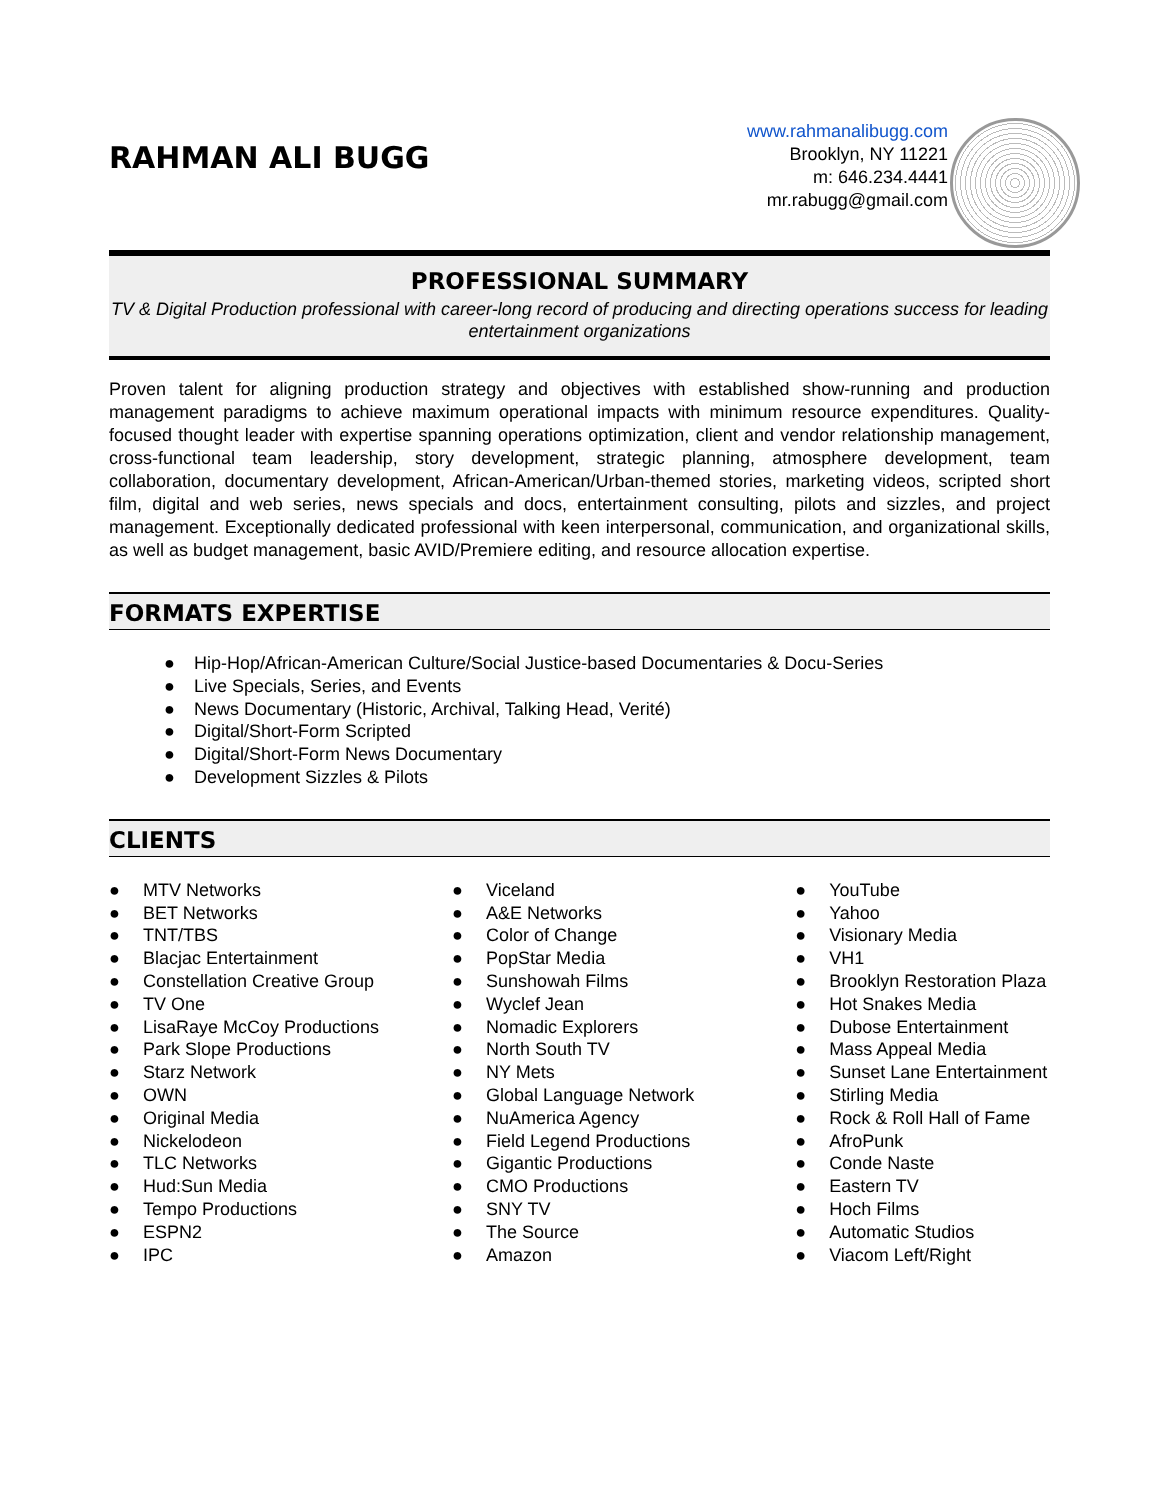RAHMAN ALI BUGG
www.rahmanalibugg.com
Brooklyn, NY 11221
m: 646.234.4441
mr.rabugg@gmail.com
PROFESSIONAL SUMMARY
TV & Digital Production professional with career-long record of producing and directing operations success for leading entertainment organizations
Proven talent for aligning production strategy and objectives with established show-running and production management paradigms to achieve maximum operational impacts with minimum resource expenditures. Quality-focused thought leader with expertise spanning operations optimization, client and vendor relationship management, cross-functional team leadership, story development, strategic planning, atmosphere development, team collaboration, documentary development, African-American/Urban-themed stories, marketing videos, scripted short film, digital and web series, news specials and docs, entertainment consulting, pilots and sizzles, and project management. Exceptionally dedicated professional with keen interpersonal, communication, and organizational skills, as well as budget management, basic AVID/Premiere editing, and resource allocation expertise.
FORMATS EXPERTISE
● Hip-Hop/African-American Culture/Social Justice-based Documentaries & Docu-Series
● Live Specials, Series, and Events
● News Documentary (Historic, Archival, Talking Head, Verité)
● Digital/Short-Form Scripted
● Digital/Short-Form News Documentary
● Development Sizzles & Pilots
CLIENTS
● MTV Networks
● BET Networks
● TNT/TBS
● Blacjac Entertainment
● Constellation Creative Group
● TV One
● LisaRaye McCoy Productions
● Park Slope Productions
● Starz Network
● OWN
● Original Media
● Nickelodeon
● TLC Networks
● Hud:Sun Media
● Tempo Productions
● ESPN2
● IPC
● Viceland
● A&E Networks
● Color of Change
● PopStar Media
● Sunshowah Films
● Wyclef Jean
● Nomadic Explorers
● North South TV
● NY Mets
● Global Language Network
● NuAmerica Agency
● Field Legend Productions
● Gigantic Productions
● CMO Productions
● SNY TV
● The Source
● Amazon
● YouTube
● Yahoo
● Visionary Media
● VH1
● Brooklyn Restoration Plaza
● Hot Snakes Media
● Dubose Entertainment
● Mass Appeal Media
● Sunset Lane Entertainment
● Stirling Media
● Rock & Roll Hall of Fame
● AfroPunk
● Conde Naste
● Eastern TV
● Hoch Films
● Automatic Studios
● Viacom Left/Right